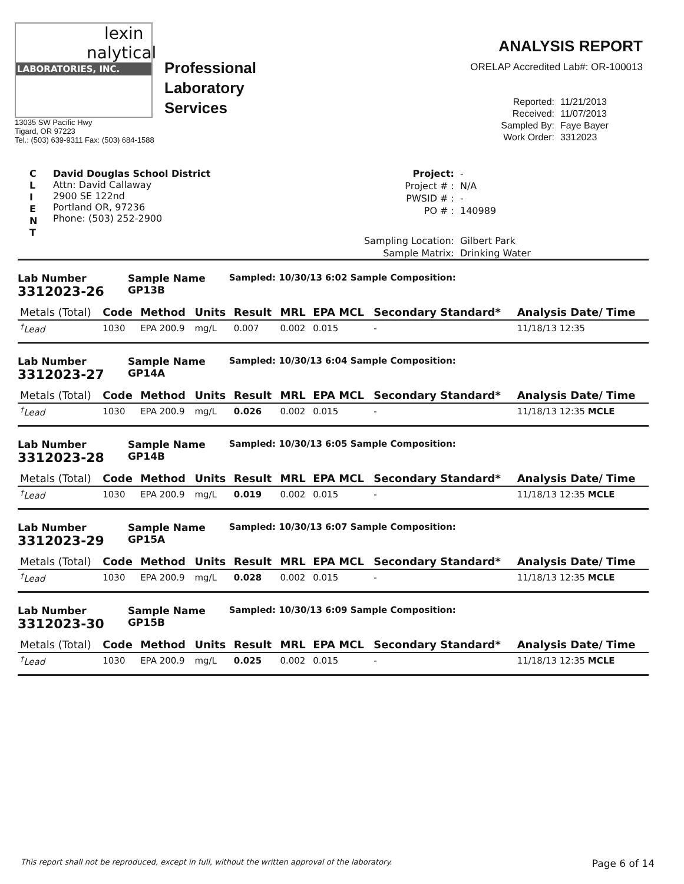lexin
nalytical
LABORATORIES, INC.
Professional
Laboratory
Services
13035 SW Pacific Hwy
Tigard, OR 97223
Tel.: (503) 639-9311 Fax: (503) 684-1588
ANALYSIS REPORT
ORELAP Accredited Lab#: OR-100013
Reported: 11/21/2013 Received: 11/07/2013 Sampled By: Faye Bayer Work Order: 3312023
C
L
I
E
N
T
David Douglas School District
Attn: David Callaway
2900 SE 122nd
Portland OR, 97236
Phone: (503) 252-2900
Project: - Project # : N/A PWSID # : - PO # : 140989 Sampling Location: Gilbert Park Sample Matrix: Drinking Water
Lab Number
3312023-26
Sample Name
GP13B
Sampled: 10/30/13 6:02 Sample Composition:
| Metals (Total) | Code | Method | Units | Result | MRL | EPA MCL | Secondary Standard* | Analysis Date/ Time |
| --- | --- | --- | --- | --- | --- | --- | --- | --- |
| <sup>†</sup> Lead | 1030 | EPA 200.9 | mg/L | 0.007 | 0.002 | 0.015 | - | 11/18/13 12:35 |
Lab Number
3312023-27
Sample Name
GP14A
Sampled: 10/30/13 6:04 Sample Composition:
| Metals (Total) | Code | Method | Units | Result | MRL | EPA MCL | Secondary Standard* | Analysis Date/ Time |
| --- | --- | --- | --- | --- | --- | --- | --- | --- |
| <sup>†</sup> Lead | 1030 | EPA 200.9 | mg/L | 0.026 | 0.002 | 0.015 | - | 11/18/13 12:35 MCLE |
Lab Number
3312023-28
Sample Name
GP14B
Sampled: 10/30/13 6:05 Sample Composition:
| Metals (Total) | Code | Method | Units | Result | MRL | EPA MCL | Secondary Standard* | Analysis Date/ Time |
| --- | --- | --- | --- | --- | --- | --- | --- | --- |
| <sup>†</sup> Lead | 1030 | EPA 200.9 | mg/L | 0.019 | 0.002 | 0.015 | - | 11/18/13 12:35 MCLE |
Lab Number
3312023-29
Sample Name
GP15A
Sampled: 10/30/13 6:07 Sample Composition:
| Metals (Total) | Code | Method | Units | Result | MRL | EPA MCL | Secondary Standard* | Analysis Date/ Time |
| --- | --- | --- | --- | --- | --- | --- | --- | --- |
| <sup>†</sup> Lead | 1030 | EPA 200.9 | mg/L | 0.028 | 0.002 | 0.015 | - | 11/18/13 12:35 MCLE |
Lab Number
3312023-30
Sample Name
GP15B
Sampled: 10/30/13 6:09 Sample Composition:
| Metals (Total) | Code | Method | Units | Result | MRL | EPA MCL | Secondary Standard* | Analysis Date/ Time |
| --- | --- | --- | --- | --- | --- | --- | --- | --- |
| <sup>†</sup> Lead | 1030 | EPA 200.9 | mg/L | 0.025 | 0.002 | 0.015 | - | 11/18/13 12:35 MCLE |
This report shall not be reproduced, except in full, without the written approval of the laboratory. Page 6 of 14